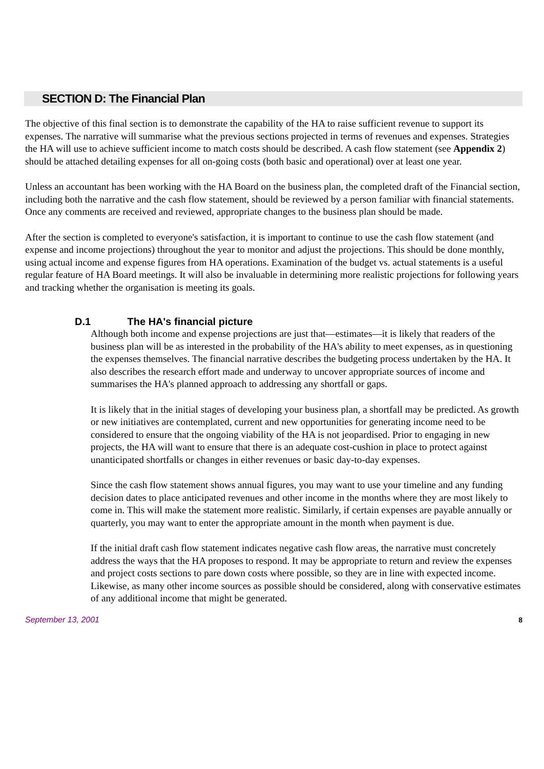SECTION D: The Financial Plan
The objective of this final section is to demonstrate the capability of the HA to raise sufficient revenue to support its expenses. The narrative will summarise what the previous sections projected in terms of revenues and expenses. Strategies the HA will use to achieve sufficient income to match costs should be described. A cash flow statement (see Appendix 2) should be attached detailing expenses for all on-going costs (both basic and operational) over at least one year.
Unless an accountant has been working with the HA Board on the business plan, the completed draft of the Financial section, including both the narrative and the cash flow statement, should be reviewed by a person familiar with financial statements. Once any comments are received and reviewed, appropriate changes to the business plan should be made.
After the section is completed to everyone's satisfaction, it is important to continue to use the cash flow statement (and expense and income projections) throughout the year to monitor and adjust the projections. This should be done monthly, using actual income and expense figures from HA operations. Examination of the budget vs. actual statements is a useful regular feature of HA Board meetings. It will also be invaluable in determining more realistic projections for following years and tracking whether the organisation is meeting its goals.
D.1 The HA's financial picture
Although both income and expense projections are just that—estimates—it is likely that readers of the business plan will be as interested in the probability of the HA's ability to meet expenses, as in questioning the expenses themselves. The financial narrative describes the budgeting process undertaken by the HA. It also describes the research effort made and underway to uncover appropriate sources of income and summarises the HA's planned approach to addressing any shortfall or gaps.
It is likely that in the initial stages of developing your business plan, a shortfall may be predicted. As growth or new initiatives are contemplated, current and new opportunities for generating income need to be considered to ensure that the ongoing viability of the HA is not jeopardised. Prior to engaging in new projects, the HA will want to ensure that there is an adequate cost-cushion in place to protect against unanticipated shortfalls or changes in either revenues or basic day-to-day expenses.
Since the cash flow statement shows annual figures, you may want to use your timeline and any funding decision dates to place anticipated revenues and other income in the months where they are most likely to come in. This will make the statement more realistic. Similarly, if certain expenses are payable annually or quarterly, you may want to enter the appropriate amount in the month when payment is due.
If the initial draft cash flow statement indicates negative cash flow areas, the narrative must concretely address the ways that the HA proposes to respond. It may be appropriate to return and review the expenses and project costs sections to pare down costs where possible, so they are in line with expected income. Likewise, as many other income sources as possible should be considered, along with conservative estimates of any additional income that might be generated.
September 13, 2001 8